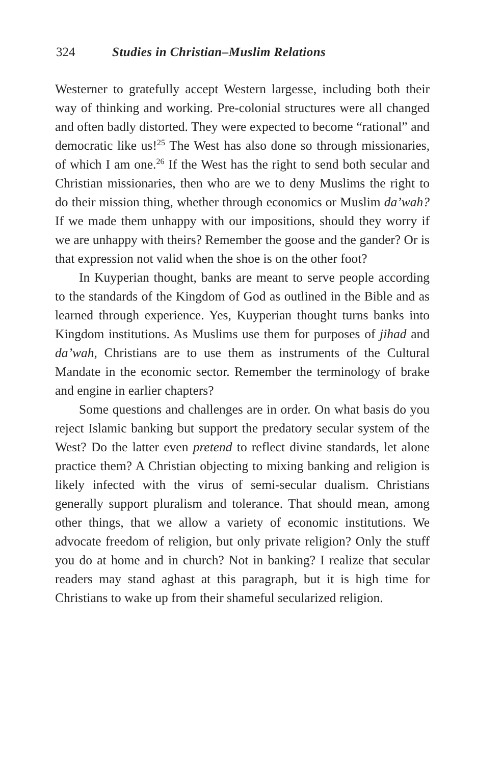324 Studies in Christian–Muslim Relations
Westerner to gratefully accept Western largesse, including both their way of thinking and working. Pre-colonial structures were all changed and often badly distorted. They were expected to become “rational” and democratic like us!<sup>25</sup> The West has also done so through missionaries, of which I am one.<sup>26</sup> If the West has the right to send both secular and Christian missionaries, then who are we to deny Muslims the right to do their mission thing, whether through economics or Muslim da’wah? If we made them unhappy with our impositions, should they worry if we are unhappy with theirs? Remember the goose and the gander? Or is that expression not valid when the shoe is on the other foot?
In Kuyperian thought, banks are meant to serve people according to the standards of the Kingdom of God as outlined in the Bible and as learned through experience. Yes, Kuyperian thought turns banks into Kingdom institutions. As Muslims use them for purposes of jihad and da’wah, Christians are to use them as instruments of the Cultural Mandate in the economic sector. Remember the terminology of brake and engine in earlier chapters?
Some questions and challenges are in order. On what basis do you reject Islamic banking but support the predatory secular system of the West? Do the latter even pretend to reflect divine standards, let alone practice them? A Christian objecting to mixing banking and religion is likely infected with the virus of semi-secular dualism. Christians generally support pluralism and tolerance. That should mean, among other things, that we allow a variety of economic institutions. We advocate freedom of religion, but only private religion? Only the stuff you do at home and in church? Not in banking? I realize that secular readers may stand aghast at this paragraph, but it is high time for Christians to wake up from their shameful secularized religion.